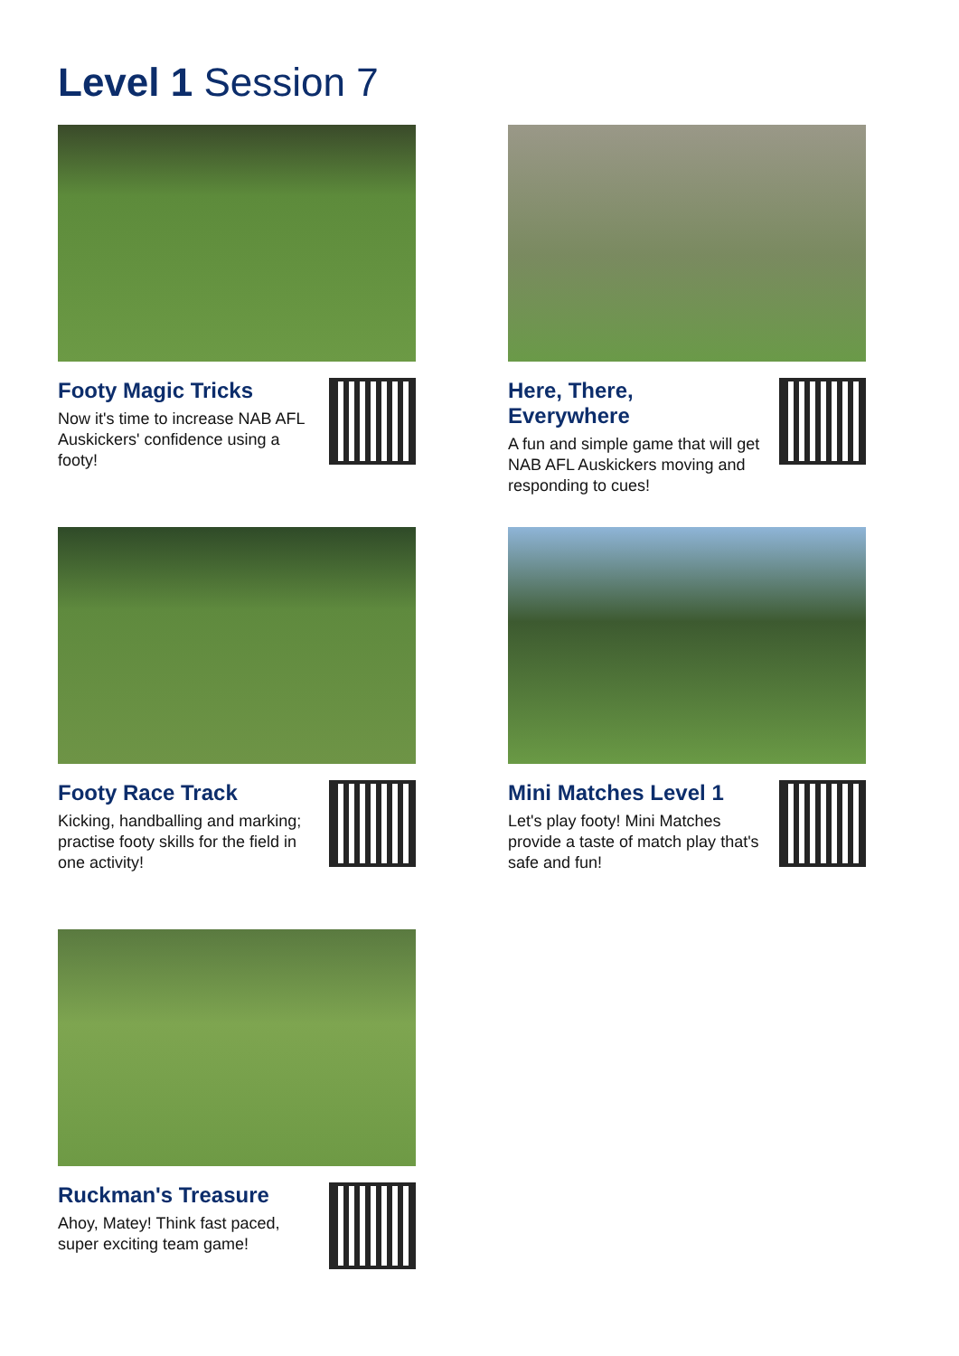Level 1 Session 7
Footy Magic Tricks
Now it's time to increase NAB AFL Auskickers' confidence using a footy!
Here, There,
Everywhere
A fun and simple game that will get NAB AFL Auskickers moving and responding to cues!
Footy Race Track
Kicking, handballing and marking; practise footy skills for the field in one activity!
Mini Matches Level 1
Let's play footy! Mini Matches provide a taste of match play that's safe and fun!
Ruckman's Treasure
Ahoy, Matey! Think fast paced, super exciting team game!